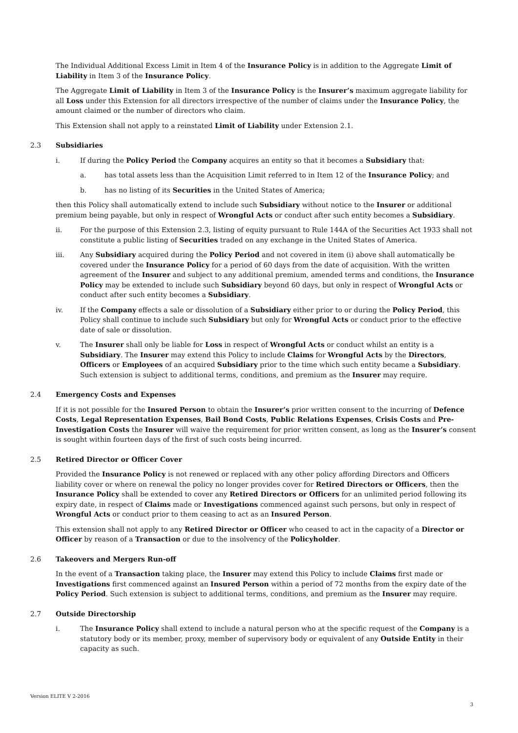The Individual Additional Excess Limit in Item 4 of the Insurance Policy is in addition to the Aggregate Limit of Liability in Item 3 of the Insurance Policy.
The Aggregate Limit of Liability in Item 3 of the Insurance Policy is the Insurer’s maximum aggregate liability for all Loss under this Extension for all directors irrespective of the number of claims under the Insurance Policy, the amount claimed or the number of directors who claim.
This Extension shall not apply to a reinstated Limit of Liability under Extension 2.1.
2.3 Subsidiaries
i. If during the Policy Period the Company acquires an entity so that it becomes a Subsidiary that:
a. has total assets less than the Acquisition Limit referred to in Item 12 of the Insurance Policy; and
b. has no listing of its Securities in the United States of America;
then this Policy shall automatically extend to include such Subsidiary without notice to the Insurer or additional premium being payable, but only in respect of Wrongful Acts or conduct after such entity becomes a Subsidiary.
ii. For the purpose of this Extension 2.3, listing of equity pursuant to Rule 144A of the Securities Act 1933 shall not constitute a public listing of Securities traded on any exchange in the United States of America.
iii. Any Subsidiary acquired during the Policy Period and not covered in item (i) above shall automatically be covered under the Insurance Policy for a period of 60 days from the date of acquisition. With the written agreement of the Insurer and subject to any additional premium, amended terms and conditions, the Insurance Policy may be extended to include such Subsidiary beyond 60 days, but only in respect of Wrongful Acts or conduct after such entity becomes a Subsidiary.
iv. If the Company effects a sale or dissolution of a Subsidiary either prior to or during the Policy Period, this Policy shall continue to include such Subsidiary but only for Wrongful Acts or conduct prior to the effective date of sale or dissolution.
v. The Insurer shall only be liable for Loss in respect of Wrongful Acts or conduct whilst an entity is a Subsidiary. The Insurer may extend this Policy to include Claims for Wrongful Acts by the Directors, Officers or Employees of an acquired Subsidiary prior to the time which such entity became a Subsidiary. Such extension is subject to additional terms, conditions, and premium as the Insurer may require.
2.4 Emergency Costs and Expenses
If it is not possible for the Insured Person to obtain the Insurer’s prior written consent to the incurring of Defence Costs, Legal Representation Expenses, Bail Bond Costs, Public Relations Expenses, Crisis Costs and Pre-Investigation Costs the Insurer will waive the requirement for prior written consent, as long as the Insurer’s consent is sought within fourteen days of the first of such costs being incurred.
2.5 Retired Director or Officer Cover
Provided the Insurance Policy is not renewed or replaced with any other policy affording Directors and Officers liability cover or where on renewal the policy no longer provides cover for Retired Directors or Officers, then the Insurance Policy shall be extended to cover any Retired Directors or Officers for an unlimited period following its expiry date, in respect of Claims made or Investigations commenced against such persons, but only in respect of Wrongful Acts or conduct prior to them ceasing to act as an Insured Person.
This extension shall not apply to any Retired Director or Officer who ceased to act in the capacity of a Director or Officer by reason of a Transaction or due to the insolvency of the Policyholder.
2.6 Takeovers and Mergers Run-off
In the event of a Transaction taking place, the Insurer may extend this Policy to include Claims first made or Investigations first commenced against an Insured Person within a period of 72 months from the expiry date of the Policy Period. Such extension is subject to additional terms, conditions, and premium as the Insurer may require.
2.7 Outside Directorship
i. The Insurance Policy shall extend to include a natural person who at the specific request of the Company is a statutory body or its member, proxy, member of supervisory body or equivalent of any Outside Entity in their capacity as such.
Version ELITE V 2-2016
3